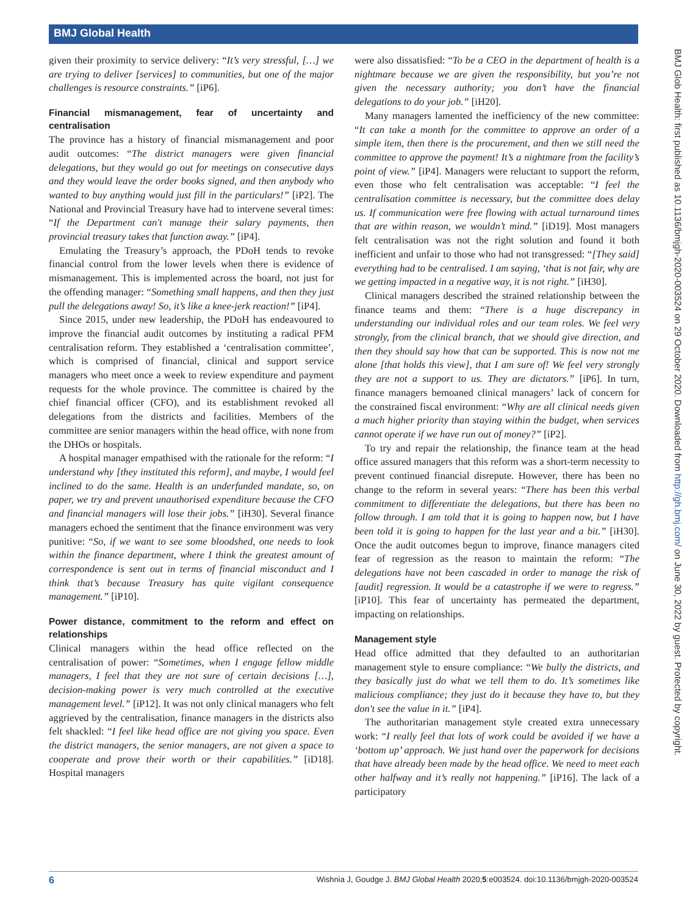BMJ Global Health
BMJ Glob Health: first published as 10.1136/bmjgh-2020-003524 on 29 October 2020. Downloaded from http://gh.bmj.com/ on June 30, 2022 by guest. Protected by copyright.
given their proximity to service delivery: “It’s very stressful, […] we are trying to deliver [services] to communities, but one of the major challenges is resource constraints.” [iP6].
Financial mismanagement, fear of uncertainty and centralisation
The province has a history of financial mismanagement and poor audit outcomes: “The district managers were given financial delegations, but they would go out for meetings on consecutive days and they would leave the order books signed, and then anybody who wanted to buy anything would just fill in the particulars!” [iP2]. The National and Provincial Treasury have had to intervene several times: “If the Department can't manage their salary payments, then provincial treasury takes that function away.” [iP4].
Emulating the Treasury’s approach, the PDoH tends to revoke financial control from the lower levels when there is evidence of mismanagement. This is implemented across the board, not just for the offending manager: “Something small happens, and then they just pull the delegations away! So, it’s like a knee-jerk reaction!” [iP4].
Since 2015, under new leadership, the PDoH has endeavoured to improve the financial audit outcomes by instituting a radical PFM centralisation reform. They established a ‘centralisation committee’, which is comprised of financial, clinical and support service managers who meet once a week to review expenditure and payment requests for the whole province. The committee is chaired by the chief financial officer (CFO), and its establishment revoked all delegations from the districts and facilities. Members of the committee are senior managers within the head office, with none from the DHOs or hospitals.
A hospital manager empathised with the rationale for the reform: “I understand why [they instituted this reform], and maybe, I would feel inclined to do the same. Health is an underfunded mandate, so, on paper, we try and prevent unauthorised expenditure because the CFO and financial managers will lose their jobs.” [iH30]. Several finance managers echoed the sentiment that the finance environment was very punitive: “So, if we want to see some bloodshed, one needs to look within the finance department, where I think the greatest amount of correspondence is sent out in terms of financial misconduct and I think that’s because Treasury has quite vigilant consequence management.” [iP10].
Power distance, commitment to the reform and effect on relationships
Clinical managers within the head office reflected on the centralisation of power: “Sometimes, when I engage fellow middle managers, I feel that they are not sure of certain decisions […], decision-making power is very much controlled at the executive management level.” [iP12]. It was not only clinical managers who felt aggrieved by the centralisation, finance managers in the districts also felt shackled: “I feel like head office are not giving you space. Even the district managers, the senior managers, are not given a space to cooperate and prove their worth or their capabilities.” [iD18]. Hospital managers
were also dissatisfied: “To be a CEO in the department of health is a nightmare because we are given the responsibility, but you’re not given the necessary authority; you don’t have the financial delegations to do your job.” [iH20].
Many managers lamented the inefficiency of the new committee: “It can take a month for the committee to approve an order of a simple item, then there is the procurement, and then we still need the committee to approve the payment! It’s a nightmare from the facility’s point of view.” [iP4]. Managers were reluctant to support the reform, even those who felt centralisation was acceptable: “I feel the centralisation committee is necessary, but the committee does delay us. If communication were free flowing with actual turnaround times that are within reason, we wouldn’t mind.” [iD19]. Most managers felt centralisation was not the right solution and found it both inefficient and unfair to those who had not transgressed: “[They said] everything had to be centralised. I am saying, ‘that is not fair, why are we getting impacted in a negative way, it is not right.” [iH30].
Clinical managers described the strained relationship between the finance teams and them: “There is a huge discrepancy in understanding our individual roles and our team roles. We feel very strongly, from the clinical branch, that we should give direction, and then they should say how that can be supported. This is now not me alone [that holds this view], that I am sure of! We feel very strongly they are not a support to us. They are dictators.” [iP6]. In turn, finance managers bemoaned clinical managers’ lack of concern for the constrained fiscal environment: “Why are all clinical needs given a much higher priority than staying within the budget, when services cannot operate if we have run out of money?” [iP2].
To try and repair the relationship, the finance team at the head office assured managers that this reform was a short-term necessity to prevent continued financial disrepute. However, there has been no change to the reform in several years: “There has been this verbal commitment to differentiate the delegations, but there has been no follow through. I am told that it is going to happen now, but I have been told it is going to happen for the last year and a bit.” [iH30]. Once the audit outcomes begun to improve, finance managers cited fear of regression as the reason to maintain the reform: “The delegations have not been cascaded in order to manage the risk of [audit] regression. It would be a catastrophe if we were to regress.” [iP10]. This fear of uncertainty has permeated the department, impacting on relationships.
Management style
Head office admitted that they defaulted to an authoritarian management style to ensure compliance: “We bully the districts, and they basically just do what we tell them to do. It’s sometimes like malicious compliance; they just do it because they have to, but they don't see the value in it.” [iP4].
The authoritarian management style created extra unnecessary work: “I really feel that lots of work could be avoided if we have a ‘bottom up’ approach. We just hand over the paperwork for decisions that have already been made by the head office. We need to meet each other halfway and it’s really not happening.” [iP16]. The lack of a participatory
6 Wishnia J, Goudge J. BMJ Global Health 2020;5:e003524. doi:10.1136/bmjgh-2020-003524